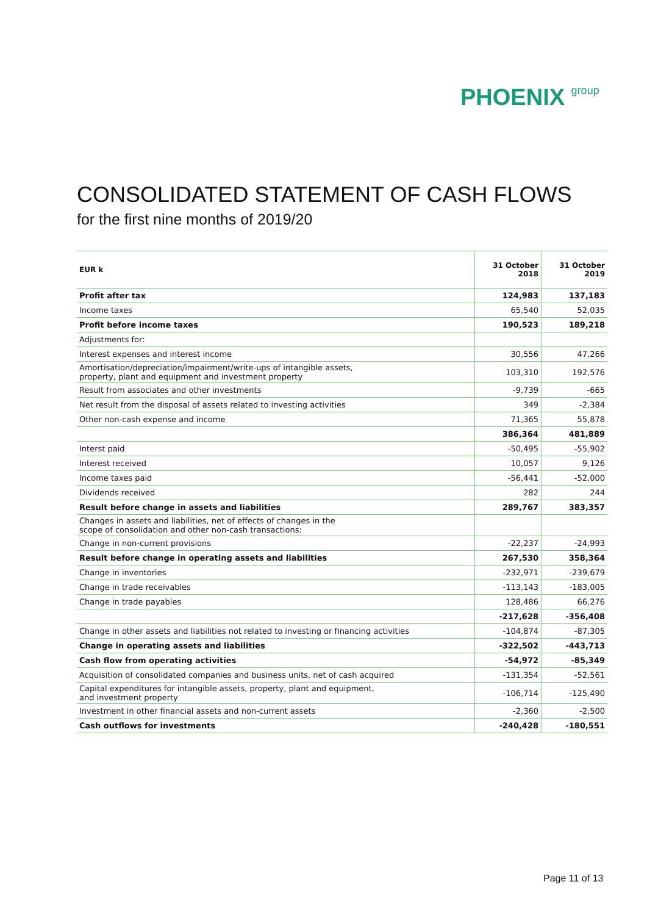PHOENIX group
CONSOLIDATED STATEMENT OF CASH FLOWS
for the first nine months of 2019/20
| EUR k | 31 October 2018 | 31 October 2019 |
| --- | --- | --- |
| Profit after tax | 124,983 | 137,183 |
| Income taxes | 65,540 | 52,035 |
| Profit before income taxes | 190,523 | 189,218 |
| Adjustments for: | | |
| Interest expenses and interest income | 30,556 | 47,266 |
| Amortisation/depreciation/impairment/write-ups of intangible assets, property, plant and equipment and investment property | 103,310 | 192,576 |
| Result from associates and other investments | -9,739 | -665 |
| Net result from the disposal of assets related to investing activities | 349 | -2,384 |
| Other non-cash expense and income | 71,365 | 55,878 |
| | 386,364 | 481,889 |
| Interst paid | -50,495 | -55,902 |
| Interest received | 10,057 | 9,126 |
| Income taxes paid | -56,441 | -52,000 |
| Dividends received | 282 | 244 |
| Result before change in assets and liabilities | 289,767 | 383,357 |
| Changes in assets and liabilities, net of effects of changes in the scope of consolidation and other non-cash transactions: | | |
| Change in non-current provisions | -22,237 | -24,993 |
| Result before change in operating assets and liabilities | 267,530 | 358,364 |
| Change in inventories | -232,971 | -239,679 |
| Change in trade receivables | -113,143 | -183,005 |
| Change in trade payables | 128,486 | 66,276 |
| | -217,628 | -356,408 |
| Change in other assets and liabilities not related to investing or financing activities | -104,874 | -87,305 |
| Change in operating assets and liabilities | -322,502 | -443,713 |
| Cash flow from operating activities | -54,972 | -85,349 |
| Acquisition of consolidated companies and business units, net of cash acquired | -131,354 | -52,561 |
| Capital expenditures for intangible assets, property, plant and equipment, and investment property | -106,714 | -125,490 |
| Investment in other financial assets and non-current assets | -2,360 | -2,500 |
| Cash outflows for investments | -240,428 | -180,551 |
Page 11 of 13